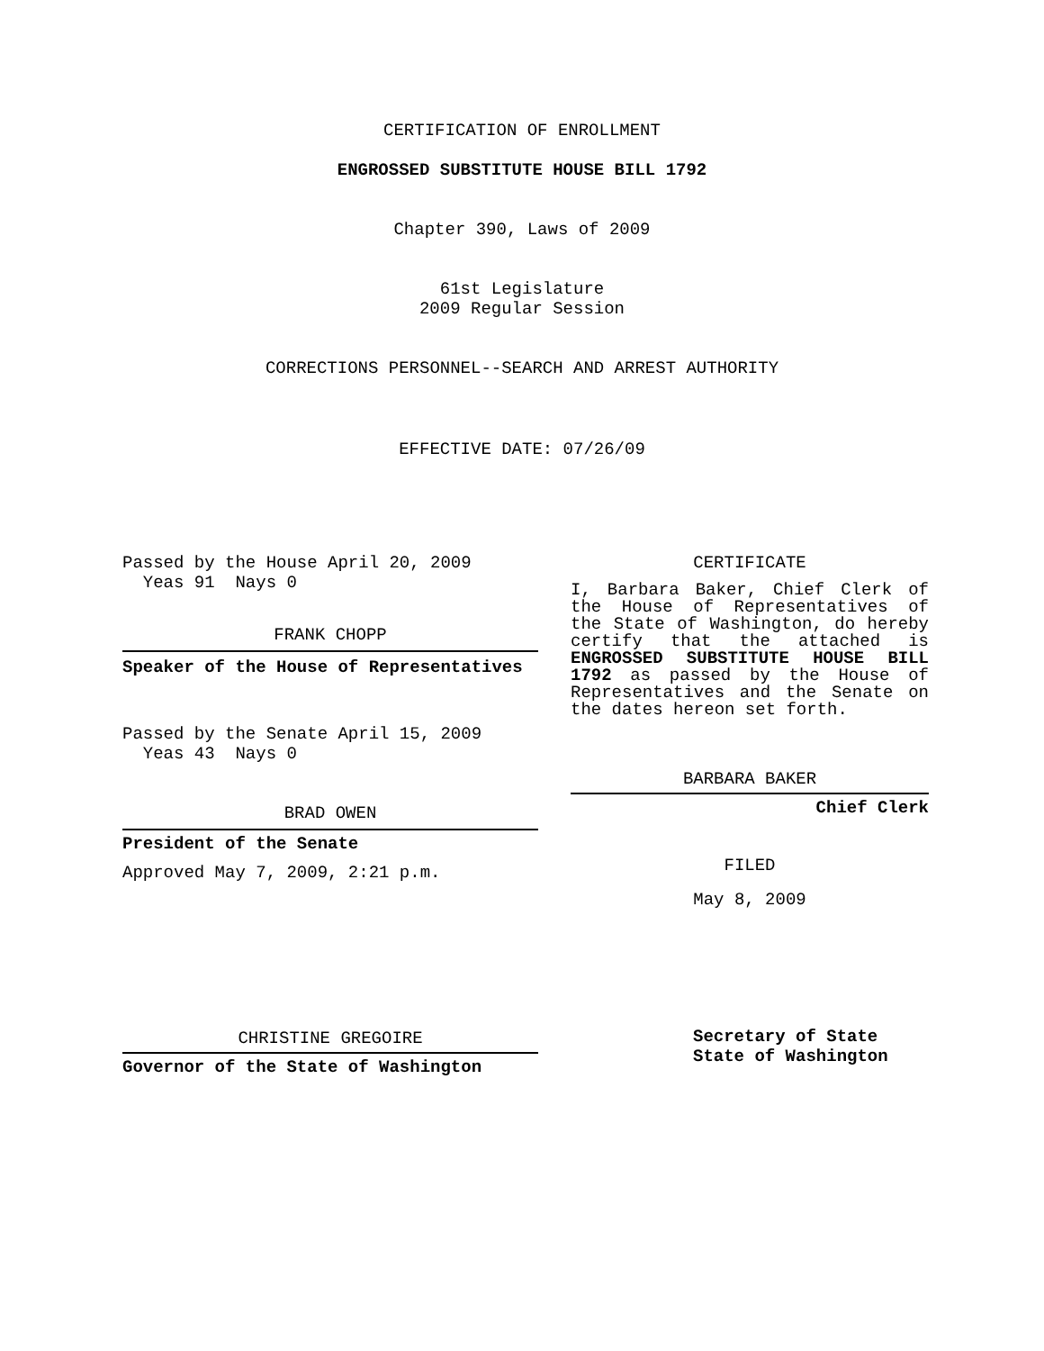CERTIFICATION OF ENROLLMENT
ENGROSSED SUBSTITUTE HOUSE BILL 1792
Chapter 390, Laws of 2009
61st Legislature
2009 Regular Session
CORRECTIONS PERSONNEL--SEARCH AND ARREST AUTHORITY
EFFECTIVE DATE: 07/26/09
Passed by the House April 20, 2009
Yeas 91 Nays 0
FRANK CHOPP
Speaker of the House of Representatives
Passed by the Senate April 15, 2009
Yeas 43 Nays 0
BRAD OWEN
President of the Senate
Approved May 7, 2009, 2:21 p.m.
CHRISTINE GREGOIRE
Governor of the State of Washington
CERTIFICATE
I, Barbara Baker, Chief Clerk of the House of Representatives of the State of Washington, do hereby certify that the attached is ENGROSSED SUBSTITUTE HOUSE BILL 1792 as passed by the House of Representatives and the Senate on the dates hereon set forth.
BARBARA BAKER
Chief Clerk
FILED
May 8, 2009
Secretary of State
State of Washington